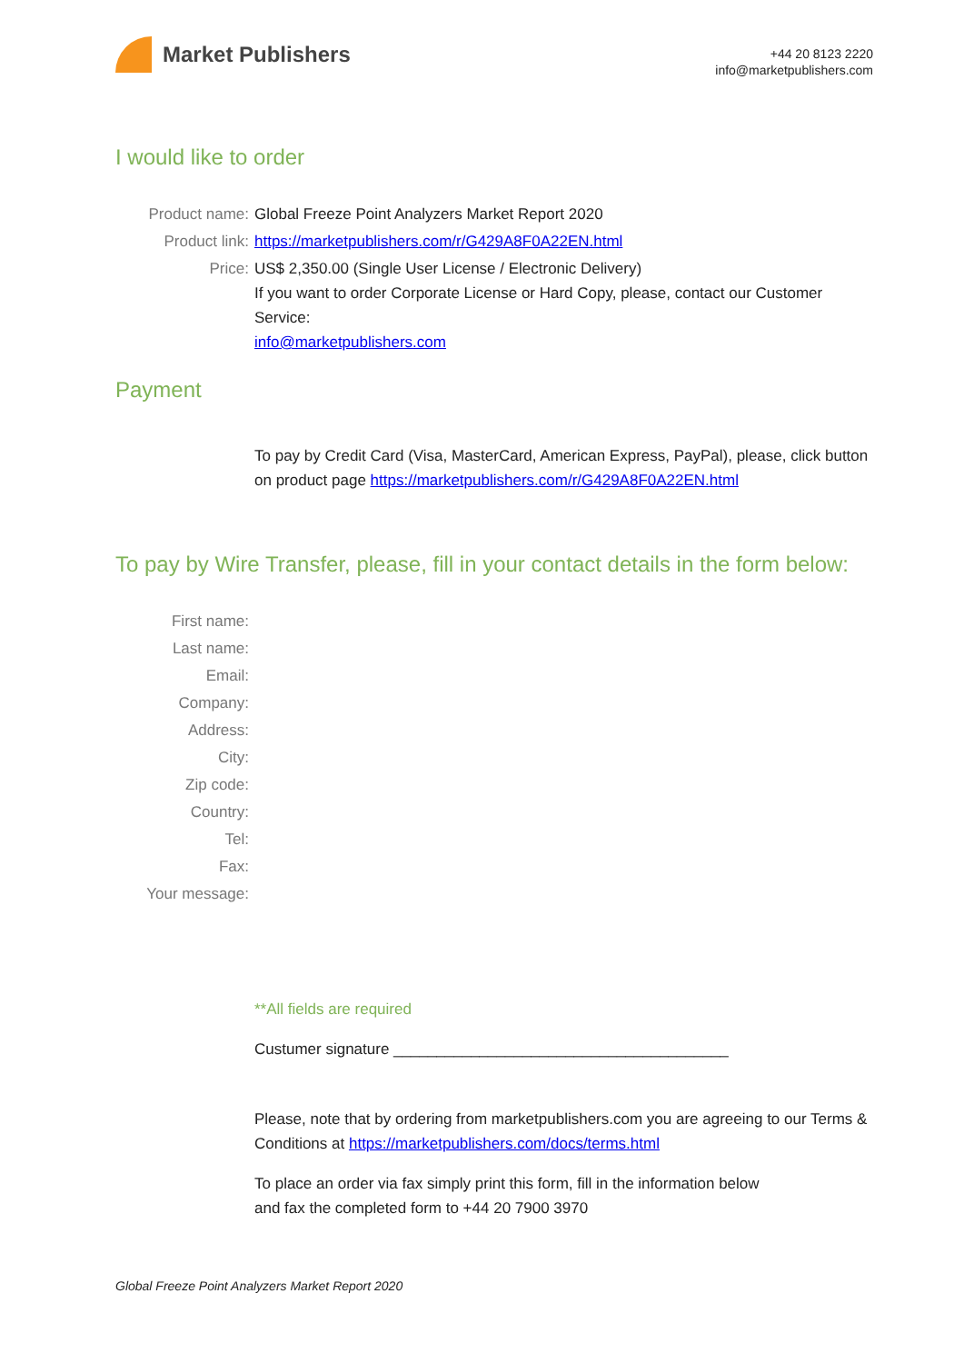Market Publishers
+44 20 8123 2220
info@marketpublishers.com
I would like to order
Product name: Global Freeze Point Analyzers Market Report 2020
Product link: https://marketpublishers.com/r/G429A8F0A22EN.html
Price: US$ 2,350.00 (Single User License / Electronic Delivery)
If you want to order Corporate License or Hard Copy, please, contact our Customer Service:
info@marketpublishers.com
Payment
To pay by Credit Card (Visa, MasterCard, American Express, PayPal), please, click button on product page https://marketpublishers.com/r/G429A8F0A22EN.html
To pay by Wire Transfer, please, fill in your contact details in the form below:
First name:
Last name:
Email:
Company:
Address:
City:
Zip code:
Country:
Tel:
Fax:
Your message:
**All fields are required
Custumer signature _______________________________________
Please, note that by ordering from marketpublishers.com you are agreeing to our Terms & Conditions at https://marketpublishers.com/docs/terms.html
To place an order via fax simply print this form, fill in the information below
and fax the completed form to +44 20 7900 3970
Global Freeze Point Analyzers Market Report 2020